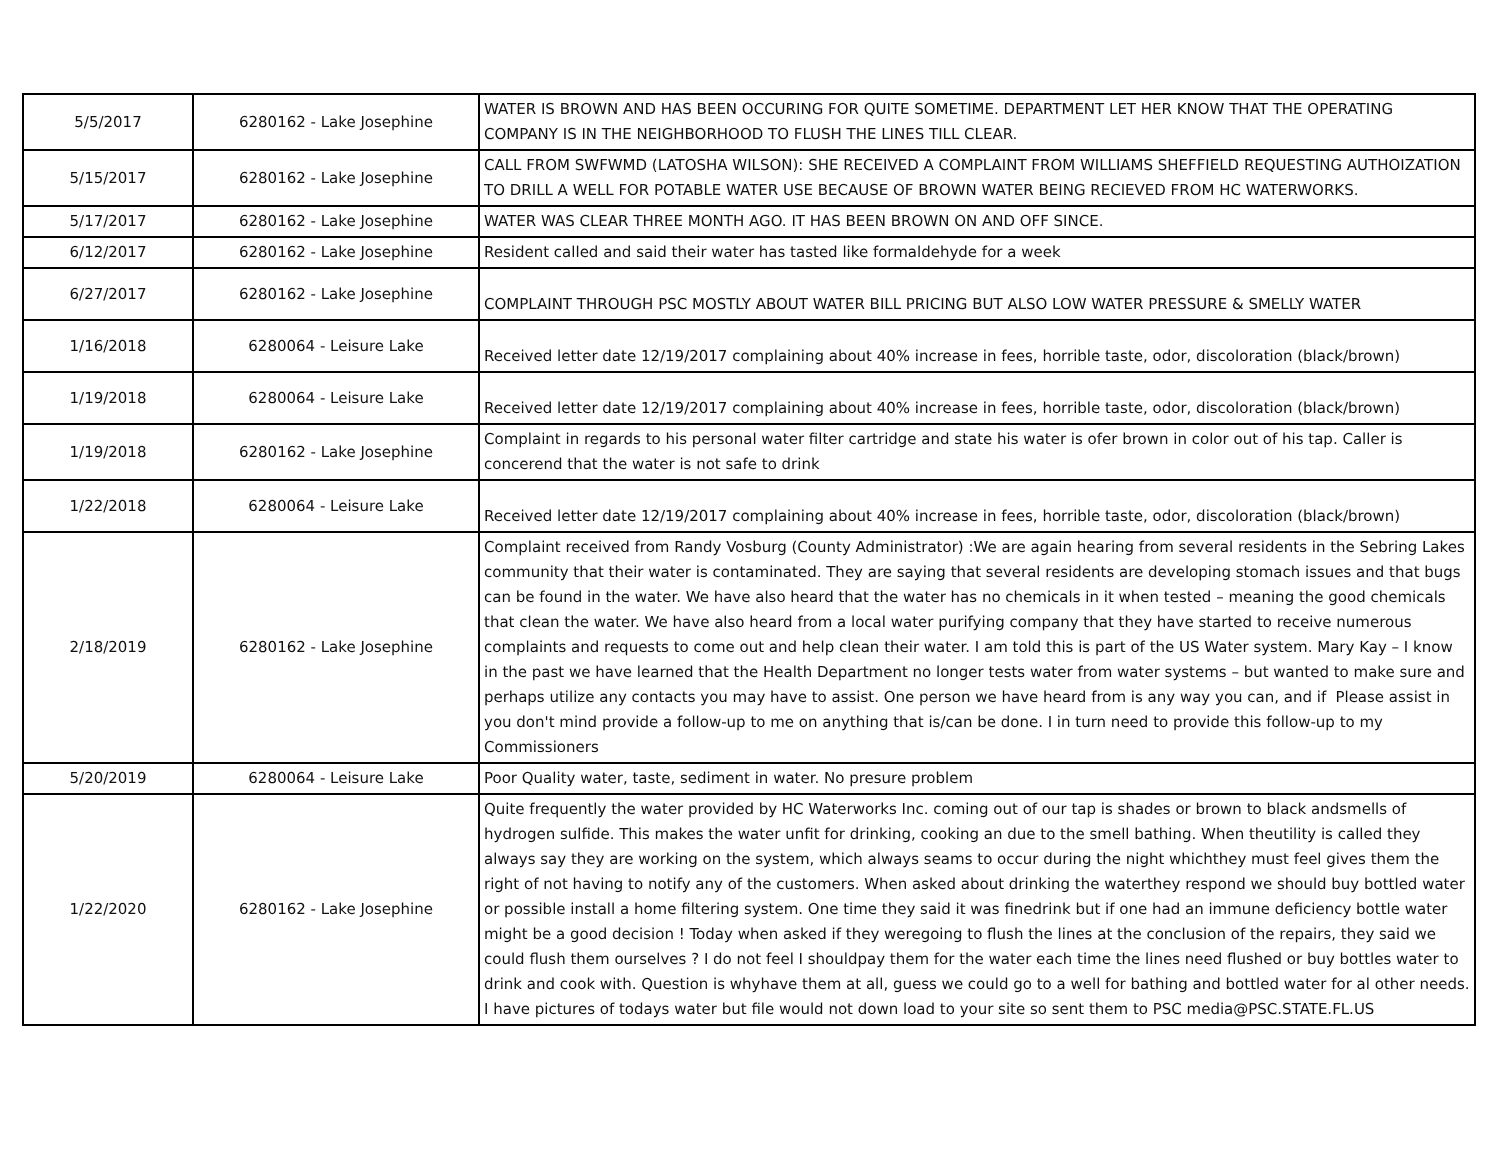| 5/5/2017 | 6280162 - Lake Josephine | WATER IS BROWN AND HAS BEEN OCCURING FOR QUITE SOMETIME. DEPARTMENT LET HER KNOW THAT THE OPERATING COMPANY IS IN THE NEIGHBORHOOD TO FLUSH THE LINES TILL CLEAR. |
| 5/15/2017 | 6280162 - Lake Josephine | CALL FROM SWFWMD (LATOSHA WILSON): SHE RECEIVED A COMPLAINT FROM WILLIAMS SHEFFIELD REQUESTING AUTHOIZATION TO DRILL A WELL FOR POTABLE WATER USE BECAUSE OF BROWN WATER BEING RECIEVED FROM HC WATERWORKS. |
| 5/17/2017 | 6280162 - Lake Josephine | WATER WAS CLEAR THREE MONTH AGO. IT HAS BEEN BROWN ON AND OFF SINCE. |
| 6/12/2017 | 6280162 - Lake Josephine | Resident called and said their water has tasted like formaldehyde for a week |
| 6/27/2017 | 6280162 - Lake Josephine | COMPLAINT THROUGH PSC MOSTLY ABOUT WATER BILL PRICING BUT ALSO LOW WATER PRESSURE & SMELLY WATER |
| 1/16/2018 | 6280064 - Leisure Lake | Received letter date 12/19/2017 complaining about 40% increase in fees, horrible taste, odor, discoloration (black/brown) |
| 1/19/2018 | 6280064 - Leisure Lake | Received letter date 12/19/2017 complaining about 40% increase in fees, horrible taste, odor, discoloration (black/brown) |
| 1/19/2018 | 6280162 - Lake Josephine | Complaint in regards to his personal water filter cartridge and state his water is ofer brown in color out of his tap. Caller is concerend that the water is not safe to drink |
| 1/22/2018 | 6280064 - Leisure Lake | Received letter date 12/19/2017 complaining about 40% increase in fees, horrible taste, odor, discoloration (black/brown) |
| 2/18/2019 | 6280162 - Lake Josephine | Complaint received from Randy Vosburg (County Administrator) :We are again hearing from several residents in the Sebring Lakes community that their water is contaminated. They are saying that several residents are developing stomach issues and that bugs can be found in the water. We have also heard that the water has no chemicals in it when tested – meaning the good chemicals that clean the water. We have also heard from a local water purifying company that they have started to receive numerous complaints and requests to come out and help clean their water. I am told this is part of the US Water system. Mary Kay – I know in the past we have learned that the Health Department no longer tests water from water systems – but wanted to make sure and perhaps utilize any contacts you may have to assist. One person we have heard from is Please assist in any way you can, and if you don't mind provide a follow-up to me on anything that is/can be done. I in turn need to provide this follow-up to my Commissioners |
| 5/20/2019 | 6280064 - Leisure Lake | Poor Quality water, taste, sediment in water. No presure problem |
| 1/22/2020 | 6280162 - Lake Josephine | Quite frequently the water provided by HC Waterworks Inc. coming out of our tap is shades or brown to black andsmells of hydrogen sulfide. This makes the water unfit for drinking, cooking an due to the smell bathing. When theutility is called they always say they are working on the system, which always seams to occur during the night whichthey must feel gives them the right of not having to notify any of the customers. When asked about drinking the waterthey respond we should buy bottled water or possible install a home filtering system. One time they said it was finedrink but if one had an immune deficiency bottle water might be a good decision ! Today when asked if they weregoing to flush the lines at the conclusion of the repairs, they said we could flush them ourselves ? I do not feel I shouldpay them for the water each time the lines need flushed or buy bottles water to drink and cook with. Question is whyhave them at all, guess we could go to a well for bathing and bottled water for al other needs. I have pictures of todays water but file would not down load to your site so sent them to PSC media@PSC.STATE.FL.US |